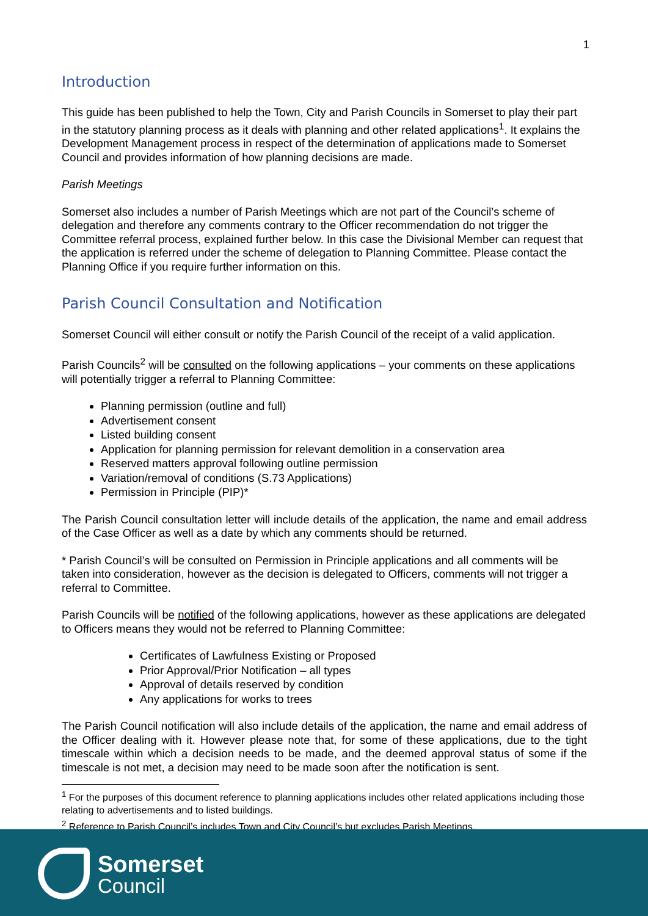1
Introduction
This guide has been published to help the Town, City and Parish Councils in Somerset to play their part in the statutory planning process as it deals with planning and other related applications<sup>1</sup>. It explains the Development Management process in respect of the determination of applications made to Somerset Council and provides information of how planning decisions are made.
Parish Meetings
Somerset also includes a number of Parish Meetings which are not part of the Council’s scheme of delegation and therefore any comments contrary to the Officer recommendation do not trigger the Committee referral process, explained further below. In this case the Divisional Member can request that the application is referred under the scheme of delegation to Planning Committee. Please contact the Planning Office if you require further information on this.
Parish Council Consultation and Notification
Somerset Council will either consult or notify the Parish Council of the receipt of a valid application.
Parish Councils<sup>2</sup> will be consulted on the following applications – your comments on these applications will potentially trigger a referral to Planning Committee:
Planning permission (outline and full)
Advertisement consent
Listed building consent
Application for planning permission for relevant demolition in a conservation area
Reserved matters approval following outline permission
Variation/removal of conditions (S.73 Applications)
Permission in Principle (PIP)*
The Parish Council consultation letter will include details of the application, the name and email address of the Case Officer as well as a date by which any comments should be returned.
* Parish Council’s will be consulted on Permission in Principle applications and all comments will be taken into consideration, however as the decision is delegated to Officers, comments will not trigger a referral to Committee.
Parish Councils will be notified of the following applications, however as these applications are delegated to Officers means they would not be referred to Planning Committee:
Certificates of Lawfulness Existing or Proposed
Prior Approval/Prior Notification – all types
Approval of details reserved by condition
Any applications for works to trees
The Parish Council notification will also include details of the application, the name and email address of the Officer dealing with it. However please note that, for some of these applications, due to the tight timescale within which a decision needs to be made, and the deemed approval status of some if the timescale is not met, a decision may need to be made soon after the notification is sent.
<sup>1</sup> For the purposes of this document reference to planning applications includes other related applications including those relating to advertisements and to listed buildings.
<sup>2</sup> Reference to Parish Council’s includes Town and City Council’s but excludes Parish Meetings.
Somerset
Council